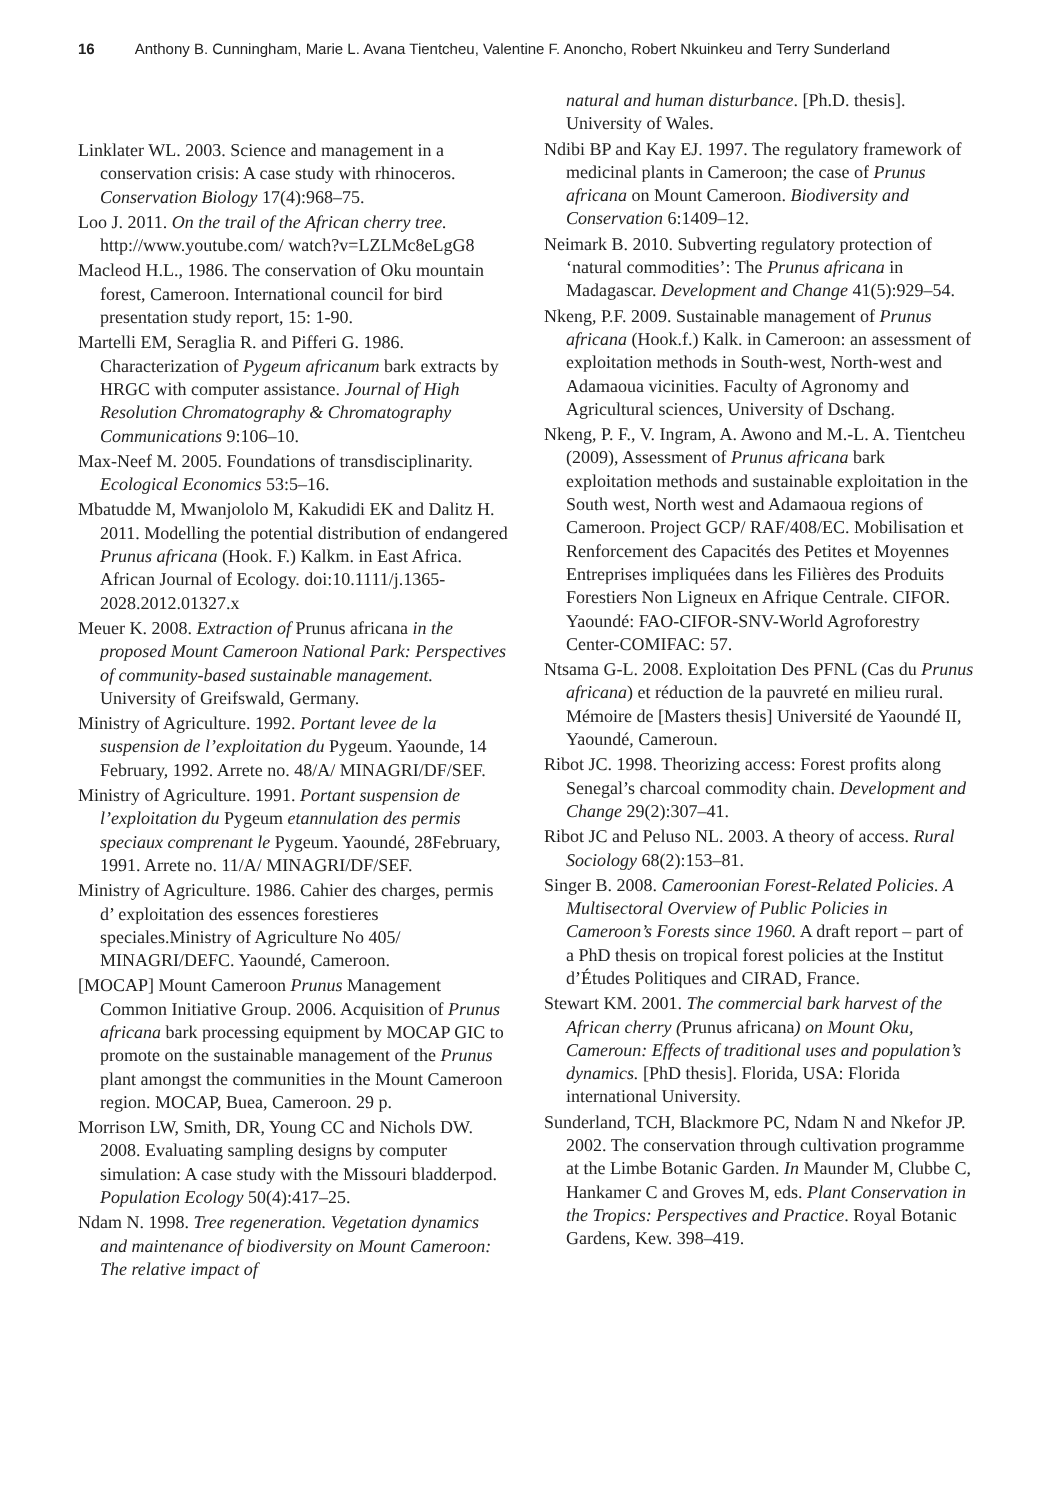16 Anthony B. Cunningham, Marie L. Avana Tientcheu, Valentine F. Anoncho, Robert Nkuinkeu and Terry Sunderland
Linklater WL. 2003. Science and management in a conservation crisis: A case study with rhinoceros. Conservation Biology 17(4):968–75.
Loo J. 2011. On the trail of the African cherry tree. http://www.youtube.com/ watch?v=LZLMc8eLgG8
Macleod H.L., 1986. The conservation of Oku mountain forest, Cameroon. International council for bird presentation study report, 15: 1-90.
Martelli EM, Seraglia R. and Pifferi G. 1986. Characterization of Pygeum africanum bark extracts by HRGC with computer assistance. Journal of High Resolution Chromatography & Chromatography Communications 9:106–10.
Max-Neef M. 2005. Foundations of transdisciplinarity. Ecological Economics 53:5–16.
Mbatudde M, Mwanjololo M, Kakudidi EK and Dalitz H. 2011. Modelling the potential distribution of endangered Prunus africana (Hook. F.) Kalkm. in East Africa. African Journal of Ecology. doi:10.1111/j.1365-2028.2012.01327.x
Meuer K. 2008. Extraction of Prunus africana in the proposed Mount Cameroon National Park: Perspectives of community-based sustainable management. University of Greifswald, Germany.
Ministry of Agriculture. 1992. Portant levee de la suspension de l’exploitation du Pygeum. Yaounde, 14 February, 1992. Arrete no. 48/A/ MINAGRI/DF/SEF.
Ministry of Agriculture. 1991. Portant suspension de l’exploitation du Pygeum etannulation des permis speciaux comprenant le Pygeum. Yaoundé, 28February, 1991. Arrete no. 11/A/ MINAGRI/DF/SEF.
Ministry of Agriculture. 1986. Cahier des charges, permis d’ exploitation des essences forestieres speciales.Ministry of Agriculture No 405/ MINAGRI/DEFC. Yaoundé, Cameroon.
[MOCAP] Mount Cameroon Prunus Management Common Initiative Group. 2006. Acquisition of Prunus africana bark processing equipment by MOCAP GIC to promote on the sustainable management of the Prunus plant amongst the communities in the Mount Cameroon region. MOCAP, Buea, Cameroon. 29 p.
Morrison LW, Smith, DR, Young CC and Nichols DW. 2008. Evaluating sampling designs by computer simulation: A case study with the Missouri bladderpod. Population Ecology 50(4):417–25.
Ndam N. 1998. Tree regeneration. Vegetation dynamics and maintenance of biodiversity on Mount Cameroon: The relative impact of
natural and human disturbance. [Ph.D. thesis]. University of Wales.
Ndibi BP and Kay EJ. 1997. The regulatory framework of medicinal plants in Cameroon; the case of Prunus africana on Mount Cameroon. Biodiversity and Conservation 6:1409–12.
Neimark B. 2010. Subverting regulatory protection of ‘natural commodities’: The Prunus africana in Madagascar. Development and Change 41(5):929–54.
Nkeng, P.F. 2009. Sustainable management of Prunus africana (Hook.f.) Kalk. in Cameroon: an assessment of exploitation methods in South-west, North-west and Adamaoua vicinities. Faculty of Agronomy and Agricultural sciences, University of Dschang.
Nkeng, P. F., V. Ingram, A. Awono and M.-L. A. Tientcheu (2009), Assessment of Prunus africana bark exploitation methods and sustainable exploitation in the South west, North west and Adamaoua regions of Cameroon. Project GCP/ RAF/408/EC. Mobilisation et Renforcement des Capacités des Petites et Moyennes Entreprises impliquées dans les Filières des Produits Forestiers Non Ligneux en Afrique Centrale. CIFOR. Yaoundé: FAO-CIFOR-SNV-World Agroforestry Center-COMIFAC: 57.
Ntsama G-L. 2008. Exploitation Des PFNL (Cas du Prunus africana) et réduction de la pauvreté en milieu rural. Mémoire de [Masters thesis] Université de Yaoundé II, Yaoundé, Cameroun.
Ribot JC. 1998. Theorizing access: Forest profits along Senegal’s charcoal commodity chain. Development and Change 29(2):307–41.
Ribot JC and Peluso NL. 2003. A theory of access. Rural Sociology 68(2):153–81.
Singer B. 2008. Cameroonian Forest-Related Policies. A Multisectoral Overview of Public Policies in Cameroon’s Forests since 1960. A draft report – part of a PhD thesis on tropical forest policies at the Institut d’Études Politiques and CIRAD, France.
Stewart KM. 2001. The commercial bark harvest of the African cherry (Prunus africana) on Mount Oku, Cameroun: Effects of traditional uses and population’s dynamics. [PhD thesis]. Florida, USA: Florida international University.
Sunderland, TCH, Blackmore PC, Ndam N and Nkefor JP. 2002. The conservation through cultivation programme at the Limbe Botanic Garden. In Maunder M, Clubbe C, Hankamer C and Groves M, eds. Plant Conservation in the Tropics: Perspectives and Practice. Royal Botanic Gardens, Kew. 398–419.